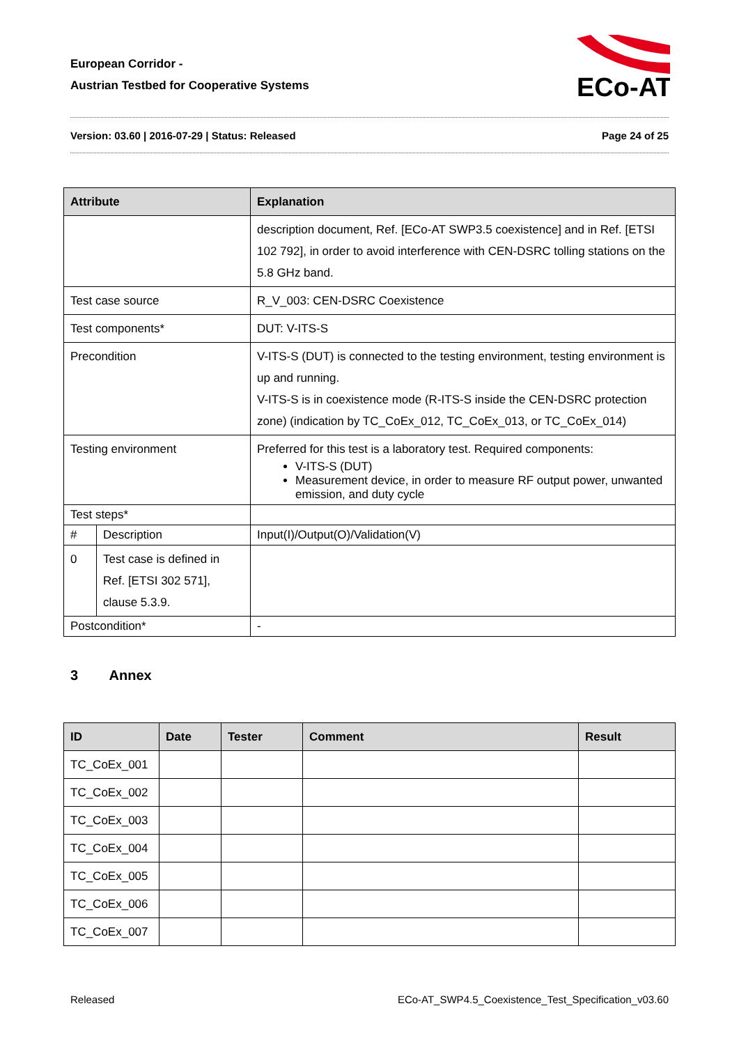European Corridor -
Austrian Testbed for Cooperative Systems
ECo-AT
Version: 03.60 | 2016-07-29 | Status: Released Page 24 of 25
| Attribute | | Explanation | |
| --- | --- | --- | --- |
| | | description document, Ref. [ECo-AT SWP3.5 coexistence] and in Ref. [ETSI 102 792], in order to avoid interference with CEN-DSRC tolling stations on the 5.8 GHz band. | |
| Test case source | | R_V_003: CEN-DSRC Coexistence | |
| Test components* | | DUT: V-ITS-S | |
| Precondition | | V-ITS-S (DUT) is connected to the testing environment, testing environment is up and running. V-ITS-S is in coexistence mode (R-ITS-S inside the CEN-DSRC protection zone) (indication by TC_CoEx_012, TC_CoEx_013, or TC_CoEx_014) | |
| Testing environment | | Preferred for this test is a laboratory test. Required components: V-ITS-S (DUT) Measurement device, in order to measure RF output power, unwanted emission, and duty cycle | |
| Test steps* | | | |
| # | Description | | Input(I)/Output(O)/Validation(V) |
| 0 | Test case is defined in Ref. [ETSI 302 571], clause 5.3.9. | | |
| Postcondition* | | - | |
3 Annex
| ID | Date | Tester | Comment | Result |
| --- | --- | --- | --- | --- |
| TC_CoEx_001 | | | | |
| TC_CoEx_002 | | | | |
| TC_CoEx_003 | | | | |
| TC_CoEx_004 | | | | |
| TC_CoEx_005 | | | | |
| TC_CoEx_006 | | | | |
| TC_CoEx_007 | | | | |
Released ECo-AT_SWP4.5_Coexistence_Test_Specification_v03.60